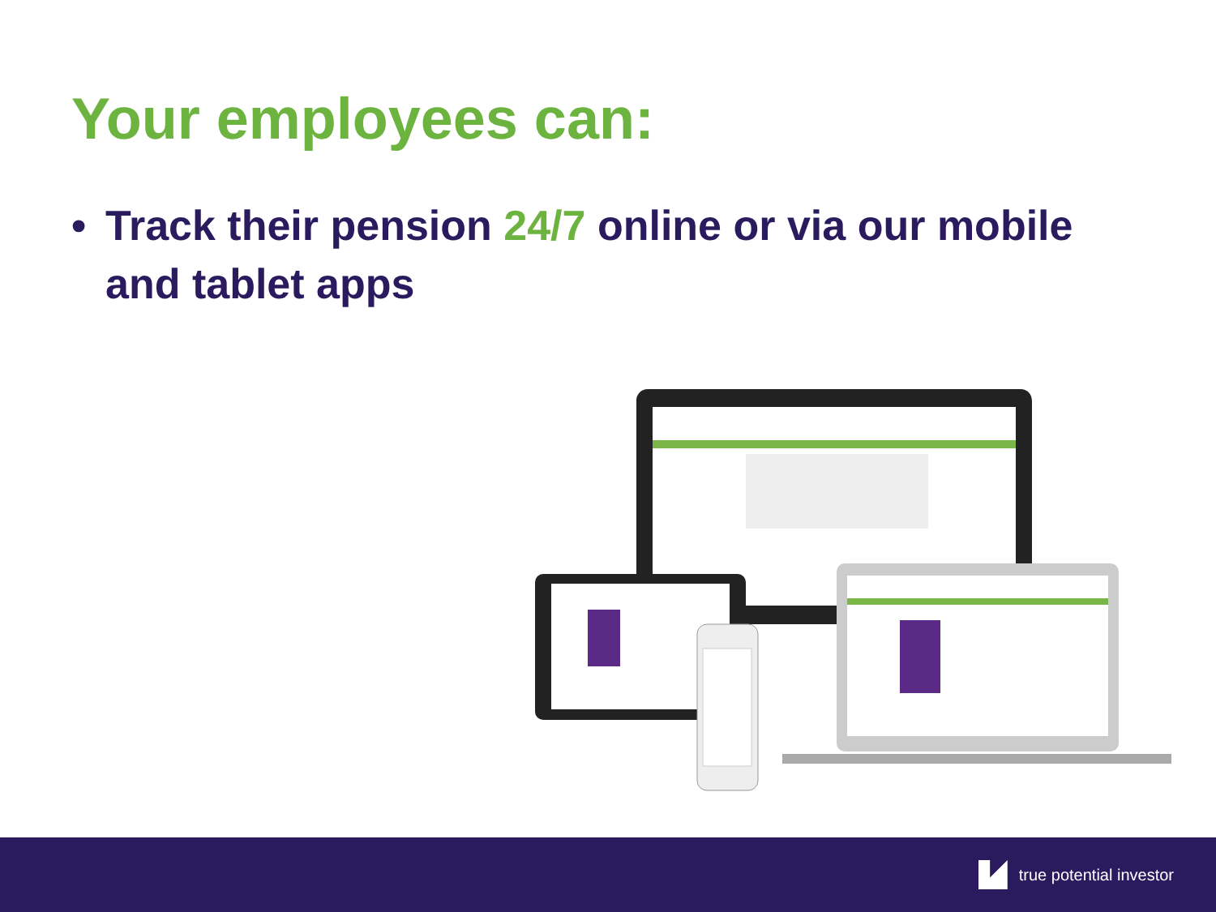Your employees can:
• Track their pension 24/7 online or via our mobile and tablet apps
true potential investor